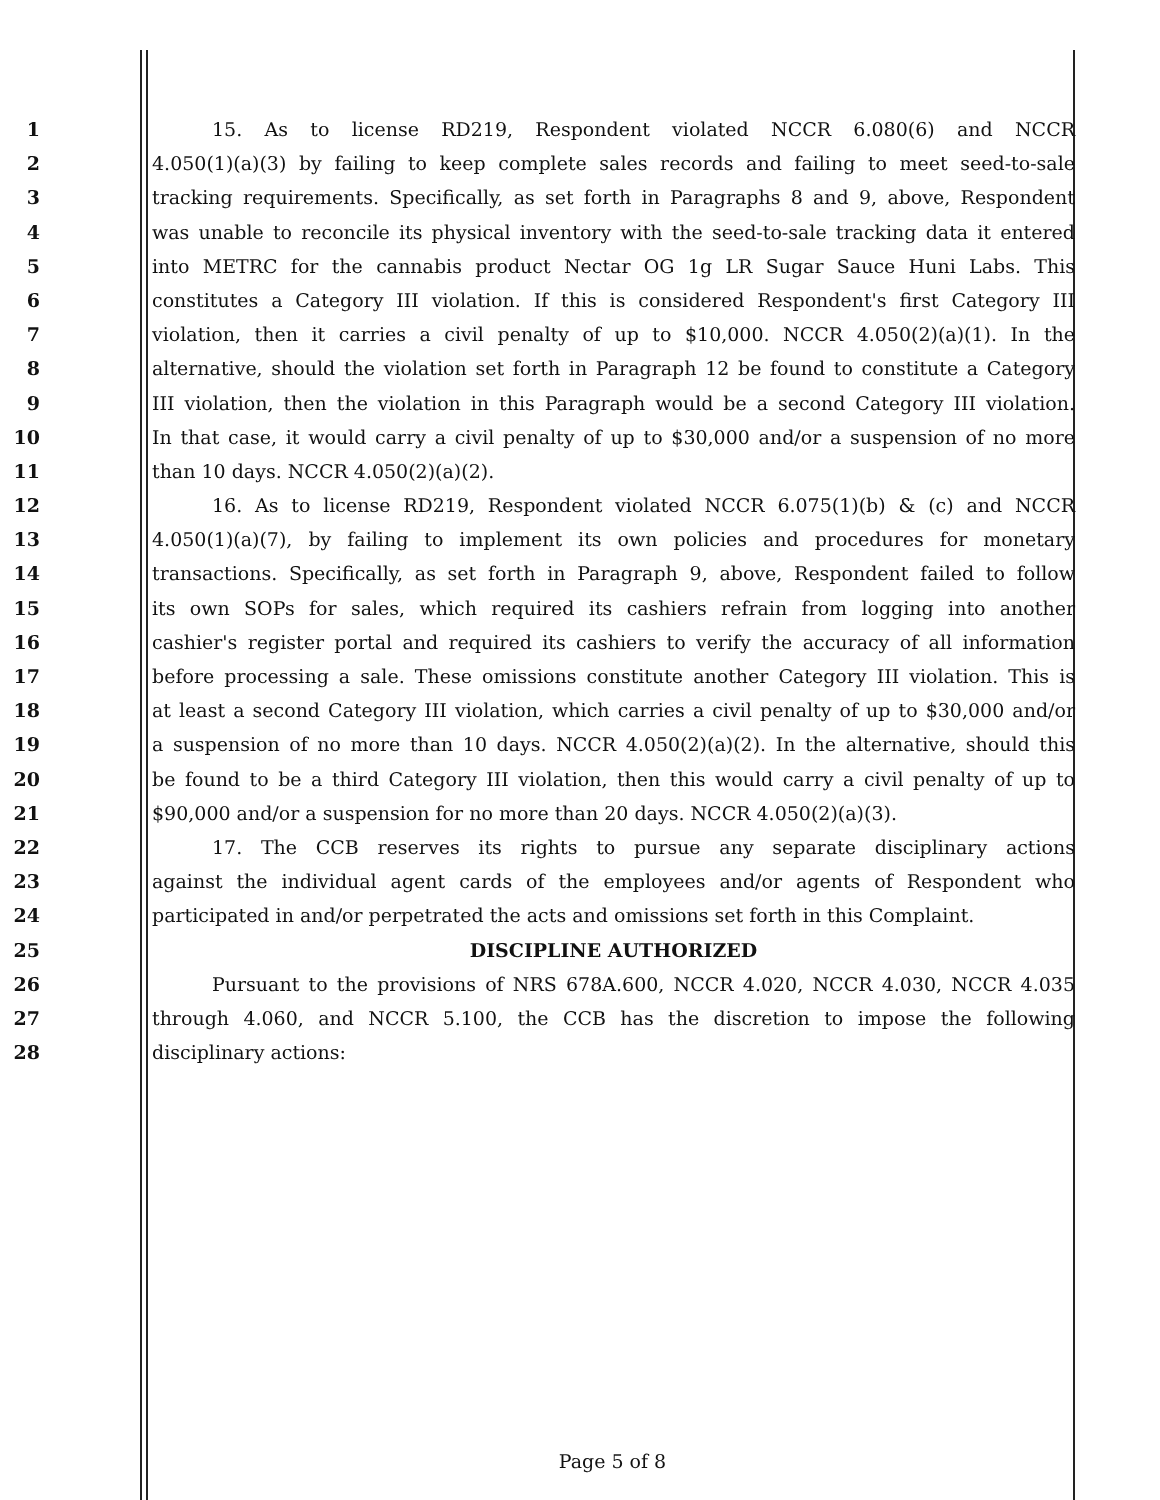1 15. As to license RD219, Respondent violated NCCR 6.080(6) and NCCR
2 4.050(1)(a)(3) by failing to keep complete sales records and failing to meet seed-to-sale
3 tracking requirements. Specifically, as set forth in Paragraphs 8 and 9, above, Respondent
4 was unable to reconcile its physical inventory with the seed-to-sale tracking data it entered
5 into METRC for the cannabis product Nectar OG 1g LR Sugar Sauce Huni Labs. This
6 constitutes a Category III violation. If this is considered Respondent's first Category III
7 violation, then it carries a civil penalty of up to $10,000. NCCR 4.050(2)(a)(1). In the
8 alternative, should the violation set forth in Paragraph 12 be found to constitute a Category
9 III violation, then the violation in this Paragraph would be a second Category III violation.
10 In that case, it would carry a civil penalty of up to $30,000 and/or a suspension of no more
11 than 10 days. NCCR 4.050(2)(a)(2).
12 16. As to license RD219, Respondent violated NCCR 6.075(1)(b) & (c) and NCCR
13 4.050(1)(a)(7), by failing to implement its own policies and procedures for monetary
14 transactions. Specifically, as set forth in Paragraph 9, above, Respondent failed to follow
15 its own SOPs for sales, which required its cashiers refrain from logging into another
16 cashier's register portal and required its cashiers to verify the accuracy of all information
17 before processing a sale. These omissions constitute another Category III violation. This is
18 at least a second Category III violation, which carries a civil penalty of up to $30,000 and/or
19 a suspension of no more than 10 days. NCCR 4.050(2)(a)(2). In the alternative, should this
20 be found to be a third Category III violation, then this would carry a civil penalty of up to
21 $90,000 and/or a suspension for no more than 20 days. NCCR 4.050(2)(a)(3).
22 17. The CCB reserves its rights to pursue any separate disciplinary actions
23 against the individual agent cards of the employees and/or agents of Respondent who
24 participated in and/or perpetrated the acts and omissions set forth in this Complaint.
25 DISCIPLINE AUTHORIZED
26 Pursuant to the provisions of NRS 678A.600, NCCR 4.020, NCCR 4.030, NCCR 4.035
27 through 4.060, and NCCR 5.100, the CCB has the discretion to impose the following
28 disciplinary actions:
Page 5 of 8